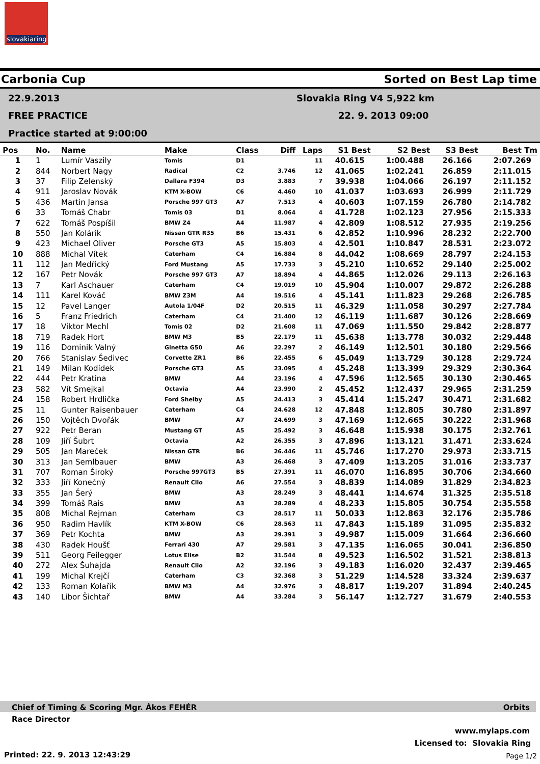slovakiaring
Carbonia Cup Sorted on Best Lap time
22.9.2013
FREE PRACTICE
Practice started at 9:00:00
Slovakia Ring V4 5,922 km
22. 9. 2013 09:00
| Pos | No. | Name | Make | Class | Diff | Laps | S1 Best | S2 Best | S3 Best | Best Tm |
| --- | --- | --- | --- | --- | --- | --- | --- | --- | --- | --- |
| 1 | 1 | Lumír Vaszily | Tomis | D1 | | 11 | 40.615 | 1:00.488 | 26.166 | 2:07.269 |
| 2 | 844 | Norbert Nagy | Radical | C2 | 3.746 | 12 | 41.065 | 1:02.241 | 26.859 | 2:11.015 |
| 3 | 37 | Filip Zelenský | Dallara F394 | D3 | 3.883 | 7 | 39.938 | 1:04.066 | 26.197 | 2:11.152 |
| 4 | 911 | Jaroslav Novák | KTM X-BOW | C6 | 4.460 | 10 | 41.037 | 1:03.693 | 26.999 | 2:11.729 |
| 5 | 436 | Martin Jansa | Porsche 997 GT3 | A7 | 7.513 | 4 | 40.603 | 1:07.159 | 26.780 | 2:14.782 |
| 6 | 33 | Tomáš Chabr | Tomis 03 | D1 | 8.064 | 4 | 41.728 | 1:02.123 | 27.956 | 2:15.333 |
| 7 | 622 | Tomáš Pospíšil | BMW Z4 | A4 | 11.987 | 4 | 42.809 | 1:08.512 | 27.935 | 2:19.256 |
| 8 | 550 | Jan Kolárik | Nissan GTR R35 | B6 | 15.431 | 6 | 42.852 | 1:10.996 | 28.232 | 2:22.700 |
| 9 | 423 | Michael Oliver | Porsche GT3 | A5 | 15.803 | 4 | 42.501 | 1:10.847 | 28.531 | 2:23.072 |
| 10 | 888 | Michal Vítek | Caterham | C4 | 16.884 | 8 | 44.042 | 1:08.669 | 28.797 | 2:24.153 |
| 11 | 112 | Jan Medřický | Ford Mustang | A5 | 17.733 | 3 | 45.210 | 1:10.652 | 29.140 | 2:25.002 |
| 12 | 167 | Petr Novák | Porsche 997 GT3 | A7 | 18.894 | 4 | 44.865 | 1:12.026 | 29.113 | 2:26.163 |
| 13 | 7 | Karl Aschauer | Caterham | C4 | 19.019 | 10 | 45.904 | 1:10.007 | 29.872 | 2:26.288 |
| 14 | 111 | Karel Kováč | BMW Z3M | A4 | 19.516 | 4 | 45.141 | 1:11.823 | 29.268 | 2:26.785 |
| 15 | 12 | Pavel Langer | Autola 1/04F | D2 | 20.515 | 11 | 46.329 | 1:11.058 | 30.297 | 2:27.784 |
| 16 | 5 | Franz Friedrich | Caterham | C4 | 21.400 | 12 | 46.119 | 1:11.687 | 30.126 | 2:28.669 |
| 17 | 18 | Viktor Mechl | Tomis 02 | D2 | 21.608 | 11 | 47.069 | 1:11.550 | 29.842 | 2:28.877 |
| 18 | 719 | Radek Hort | BMW M3 | B5 | 22.179 | 11 | 45.638 | 1:13.778 | 30.032 | 2:29.448 |
| 19 | 116 | Dominik Valný | Ginetta G50 | A6 | 22.297 | 2 | 46.149 | 1:12.501 | 30.180 | 2:29.566 |
| 20 | 766 | Stanislav Šedivec | Corvette ZR1 | B6 | 22.455 | 6 | 45.049 | 1:13.729 | 30.128 | 2:29.724 |
| 21 | 149 | Milan Kodídek | Porsche GT3 | A5 | 23.095 | 4 | 45.248 | 1:13.399 | 29.329 | 2:30.364 |
| 22 | 444 | Petr Kratina | BMW | A4 | 23.196 | 4 | 47.596 | 1:12.565 | 30.130 | 2:30.465 |
| 23 | 582 | Vít Smejkal | Octavia | A4 | 23.990 | 2 | 45.452 | 1:12.437 | 29.965 | 2:31.259 |
| 24 | 158 | Robert Hrdlička | Ford Shelby | A5 | 24.413 | 3 | 45.414 | 1:15.247 | 30.471 | 2:31.682 |
| 25 | 11 | Gunter Raisenbauer | Caterham | C4 | 24.628 | 12 | 47.848 | 1:12.805 | 30.780 | 2:31.897 |
| 26 | 150 | Vojtěch Dvořák | BMW | A7 | 24.699 | 3 | 47.169 | 1:12.665 | 30.222 | 2:31.968 |
| 27 | 922 | Petr Beran | Mustang GT | A5 | 25.492 | 3 | 46.648 | 1:15.938 | 30.175 | 2:32.761 |
| 28 | 109 | Jiří Šubrt | Octavia | A2 | 26.355 | 3 | 47.896 | 1:13.121 | 31.471 | 2:33.624 |
| 29 | 505 | Jan Mareček | Nissan GTR | B6 | 26.446 | 11 | 45.746 | 1:17.270 | 29.973 | 2:33.715 |
| 30 | 313 | Jan Semlbauer | BMW | A3 | 26.468 | 3 | 47.409 | 1:13.205 | 31.016 | 2:33.737 |
| 31 | 707 | Roman Široký | Porsche 997GT3 | B5 | 27.391 | 11 | 46.070 | 1:16.895 | 30.706 | 2:34.660 |
| 32 | 333 | Jiří Konečný | Renault Clio | A6 | 27.554 | 3 | 48.839 | 1:14.089 | 31.829 | 2:34.823 |
| 33 | 355 | Jan Šerý | BMW | A3 | 28.249 | 3 | 48.441 | 1:14.674 | 31.325 | 2:35.518 |
| 34 | 399 | Tomáš Rais | BMW | A3 | 28.289 | 4 | 48.233 | 1:15.805 | 30.754 | 2:35.558 |
| 35 | 808 | Michal Rejman | Caterham | C3 | 28.517 | 11 | 50.033 | 1:12.863 | 32.176 | 2:35.786 |
| 36 | 950 | Radim Havlík | KTM X-BOW | C6 | 28.563 | 11 | 47.843 | 1:15.189 | 31.095 | 2:35.832 |
| 37 | 369 | Petr Kochta | BMW | A3 | 29.391 | 3 | 49.987 | 1:15.009 | 31.664 | 2:36.660 |
| 38 | 430 | Radek Houšť | Ferrari 430 | A7 | 29.581 | 3 | 47.135 | 1:16.065 | 30.041 | 2:36.850 |
| 39 | 511 | Georg Feilegger | Lotus Elise | B2 | 31.544 | 8 | 49.523 | 1:16.502 | 31.521 | 2:38.813 |
| 40 | 272 | Alex Šuhajda | Renault Clio | A2 | 32.196 | 3 | 49.183 | 1:16.020 | 32.437 | 2:39.465 |
| 41 | 199 | Michal Krejčí | Caterham | C3 | 32.368 | 3 | 51.229 | 1:14.528 | 33.324 | 2:39.637 |
| 42 | 133 | Roman Kolařík | BMW M3 | A4 | 32.976 | 3 | 48.817 | 1:19.207 | 31.894 | 2:40.245 |
| 43 | 140 | Libor Šichtař | BMW | A4 | 33.284 | 3 | 56.147 | 1:12.727 | 31.679 | 2:40.553 |
Chief of Timing & Scoring Mgr. Ákos FEHÉR Orbits
Race Director
www.mylaps.com
Licensed to: Slovakia Ring
Printed: 22. 9. 2013 12:43:29 Page 1/2